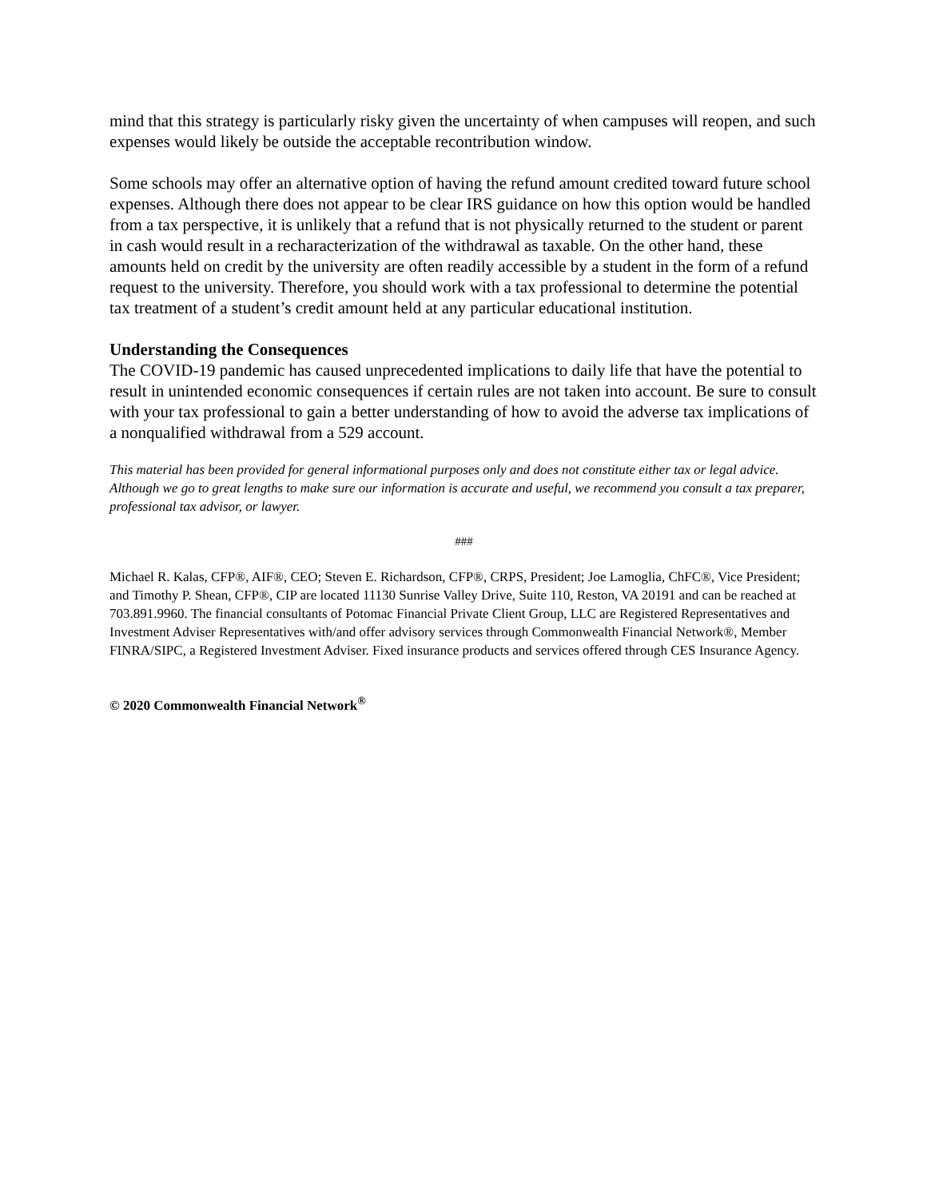mind that this strategy is particularly risky given the uncertainty of when campuses will reopen, and such expenses would likely be outside the acceptable recontribution window.
Some schools may offer an alternative option of having the refund amount credited toward future school expenses. Although there does not appear to be clear IRS guidance on how this option would be handled from a tax perspective, it is unlikely that a refund that is not physically returned to the student or parent in cash would result in a recharacterization of the withdrawal as taxable. On the other hand, these amounts held on credit by the university are often readily accessible by a student in the form of a refund request to the university. Therefore, you should work with a tax professional to determine the potential tax treatment of a student’s credit amount held at any particular educational institution.
Understanding the Consequences
The COVID-19 pandemic has caused unprecedented implications to daily life that have the potential to result in unintended economic consequences if certain rules are not taken into account. Be sure to consult with your tax professional to gain a better understanding of how to avoid the adverse tax implications of a nonqualified withdrawal from a 529 account.
This material has been provided for general informational purposes only and does not constitute either tax or legal advice. Although we go to great lengths to make sure our information is accurate and useful, we recommend you consult a tax preparer, professional tax advisor, or lawyer.
###
Michael R. Kalas, CFP®, AIF®, CEO; Steven E. Richardson, CFP®, CRPS, President; Joe Lamoglia, ChFC®, Vice President; and Timothy P. Shean, CFP®, CIP are located 11130 Sunrise Valley Drive, Suite 110, Reston, VA 20191 and can be reached at 703.891.9960. The financial consultants of Potomac Financial Private Client Group, LLC are Registered Representatives and Investment Adviser Representatives with/and offer advisory services through Commonwealth Financial Network®, Member FINRA/SIPC, a Registered Investment Adviser. Fixed insurance products and services offered through CES Insurance Agency.
© 2020 Commonwealth Financial Network<sup>®</sup>